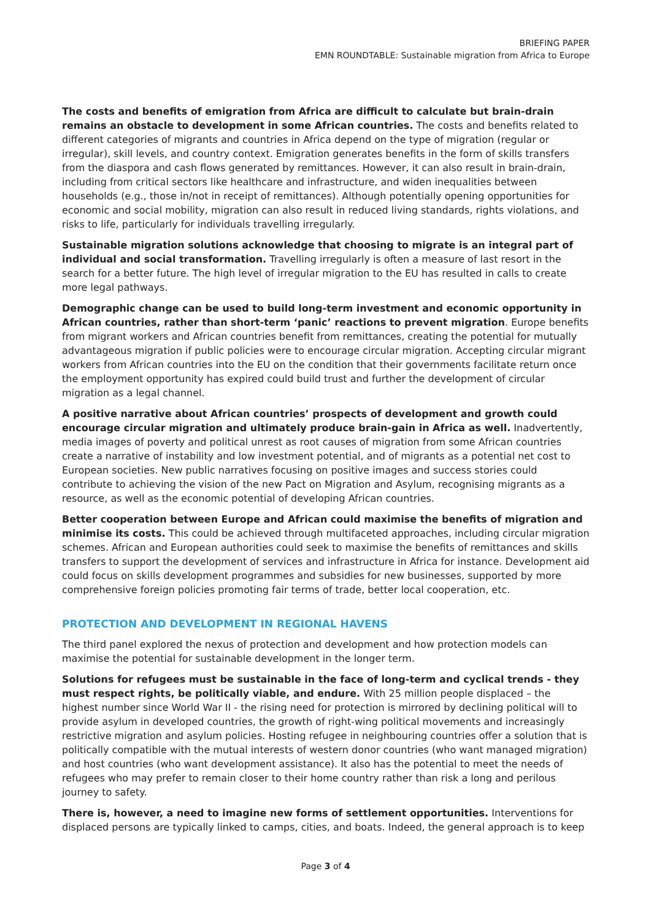BRIEFING PAPER
EMN ROUNDTABLE: Sustainable migration from Africa to Europe
The costs and benefits of emigration from Africa are difficult to calculate but brain-drain remains an obstacle to development in some African countries. The costs and benefits related to different categories of migrants and countries in Africa depend on the type of migration (regular or irregular), skill levels, and country context. Emigration generates benefits in the form of skills transfers from the diaspora and cash flows generated by remittances. However, it can also result in brain-drain, including from critical sectors like healthcare and infrastructure, and widen inequalities between households (e.g., those in/not in receipt of remittances). Although potentially opening opportunities for economic and social mobility, migration can also result in reduced living standards, rights violations, and risks to life, particularly for individuals travelling irregularly.
Sustainable migration solutions acknowledge that choosing to migrate is an integral part of individual and social transformation. Travelling irregularly is often a measure of last resort in the search for a better future. The high level of irregular migration to the EU has resulted in calls to create more legal pathways.
Demographic change can be used to build long-term investment and economic opportunity in African countries, rather than short-term ‘panic’ reactions to prevent migration. Europe benefits from migrant workers and African countries benefit from remittances, creating the potential for mutually advantageous migration if public policies were to encourage circular migration. Accepting circular migrant workers from African countries into the EU on the condition that their governments facilitate return once the employment opportunity has expired could build trust and further the development of circular migration as a legal channel.
A positive narrative about African countries’ prospects of development and growth could encourage circular migration and ultimately produce brain-gain in Africa as well. Inadvertently, media images of poverty and political unrest as root causes of migration from some African countries create a narrative of instability and low investment potential, and of migrants as a potential net cost to European societies. New public narratives focusing on positive images and success stories could contribute to achieving the vision of the new Pact on Migration and Asylum, recognising migrants as a resource, as well as the economic potential of developing African countries.
Better cooperation between Europe and African could maximise the benefits of migration and minimise its costs. This could be achieved through multifaceted approaches, including circular migration schemes. African and European authorities could seek to maximise the benefits of remittances and skills transfers to support the development of services and infrastructure in Africa for instance. Development aid could focus on skills development programmes and subsidies for new businesses, supported by more comprehensive foreign policies promoting fair terms of trade, better local cooperation, etc.
PROTECTION AND DEVELOPMENT IN REGIONAL HAVENS
The third panel explored the nexus of protection and development and how protection models can maximise the potential for sustainable development in the longer term.
Solutions for refugees must be sustainable in the face of long-term and cyclical trends - they must respect rights, be politically viable, and endure. With 25 million people displaced – the highest number since World War II - the rising need for protection is mirrored by declining political will to provide asylum in developed countries, the growth of right-wing political movements and increasingly restrictive migration and asylum policies. Hosting refugee in neighbouring countries offer a solution that is politically compatible with the mutual interests of western donor countries (who want managed migration) and host countries (who want development assistance). It also has the potential to meet the needs of refugees who may prefer to remain closer to their home country rather than risk a long and perilous journey to safety.
There is, however, a need to imagine new forms of settlement opportunities. Interventions for displaced persons are typically linked to camps, cities, and boats. Indeed, the general approach is to keep
Page 3 of 4